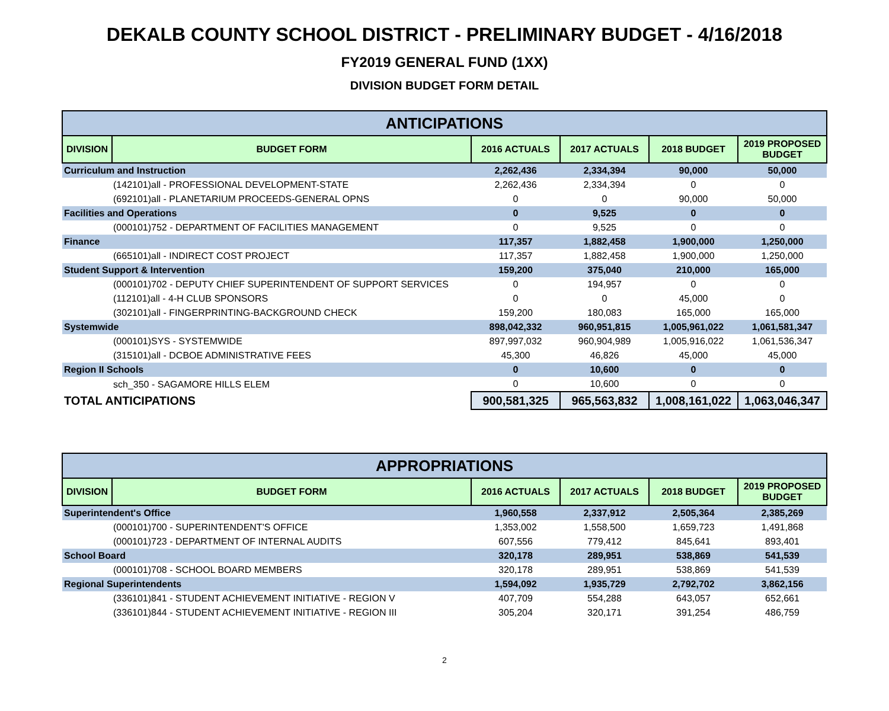DEKALB COUNTY SCHOOL DISTRICT - PRELIMINARY BUDGET - 4/16/2018
FY2019 GENERAL FUND (1XX)
DIVISION BUDGET FORM DETAIL
| ANTICIPATIONS | | | | | |
| --- | --- | --- | --- | --- | --- |
| DIVISION | BUDGET FORM | 2016 ACTUALS | 2017 ACTUALS | 2018 BUDGET | 2019 PROPOSED BUDGET |
| Curriculum and Instruction | | 2,262,436 | 2,334,394 | 90,000 | 50,000 |
| (142101)all - PROFESSIONAL DEVELOPMENT-STATE | | 2,262,436 | 2,334,394 | 0 | 0 |
| (692101)all - PLANETARIUM PROCEEDS-GENERAL OPNS | | 0 | 0 | 90,000 | 50,000 |
| Facilities and Operations | | 0 | 9,525 | 0 | 0 |
| (000101)752 - DEPARTMENT OF FACILITIES MANAGEMENT | | 0 | 9,525 | 0 | 0 |
| Finance | | 117,357 | 1,882,458 | 1,900,000 | 1,250,000 |
| (665101)all - INDIRECT COST PROJECT | | 117,357 | 1,882,458 | 1,900,000 | 1,250,000 |
| Student Support & Intervention | | 159,200 | 375,040 | 210,000 | 165,000 |
| (000101)702 - DEPUTY CHIEF SUPERINTENDENT OF SUPPORT SERVICES | | 0 | 194,957 | 0 | 0 |
| (112101)all - 4-H CLUB SPONSORS | | 0 | 0 | 45,000 | 0 |
| (302101)all - FINGERPRINTING-BACKGROUND CHECK | | 159,200 | 180,083 | 165,000 | 165,000 |
| Systemwide | | 898,042,332 | 960,951,815 | 1,005,961,022 | 1,061,581,347 |
| (000101)SYS - SYSTEMWIDE | | 897,997,032 | 960,904,989 | 1,005,916,022 | 1,061,536,347 |
| (315101)all - DCBOE ADMINISTRATIVE FEES | | 45,300 | 46,826 | 45,000 | 45,000 |
| Region II Schools | | 0 | 10,600 | 0 | 0 |
| sch_350 - SAGAMORE HILLS ELEM | | 0 | 10,600 | 0 | 0 |
| TOTAL ANTICIPATIONS | | 900,581,325 | 965,563,832 | 1,008,161,022 | 1,063,046,347 |
| APPROPRIATIONS | | | | | |
| --- | --- | --- | --- | --- | --- |
| DIVISION | BUDGET FORM | 2016 ACTUALS | 2017 ACTUALS | 2018 BUDGET | 2019 PROPOSED BUDGET |
| Superintendent's Office | | 1,960,558 | 2,337,912 | 2,505,364 | 2,385,269 |
| (000101)700 - SUPERINTENDENT'S OFFICE | | 1,353,002 | 1,558,500 | 1,659,723 | 1,491,868 |
| (000101)723 - DEPARTMENT OF INTERNAL AUDITS | | 607,556 | 779,412 | 845,641 | 893,401 |
| School Board | | 320,178 | 289,951 | 538,869 | 541,539 |
| (000101)708 - SCHOOL BOARD MEMBERS | | 320,178 | 289,951 | 538,869 | 541,539 |
| Regional Superintendents | | 1,594,092 | 1,935,729 | 2,792,702 | 3,862,156 |
| (336101)841 - STUDENT ACHIEVEMENT INITIATIVE - REGION V | | 407,709 | 554,288 | 643,057 | 652,661 |
| (336101)844 - STUDENT ACHIEVEMENT INITIATIVE - REGION III | | 305,204 | 320,171 | 391,254 | 486,759 |
2